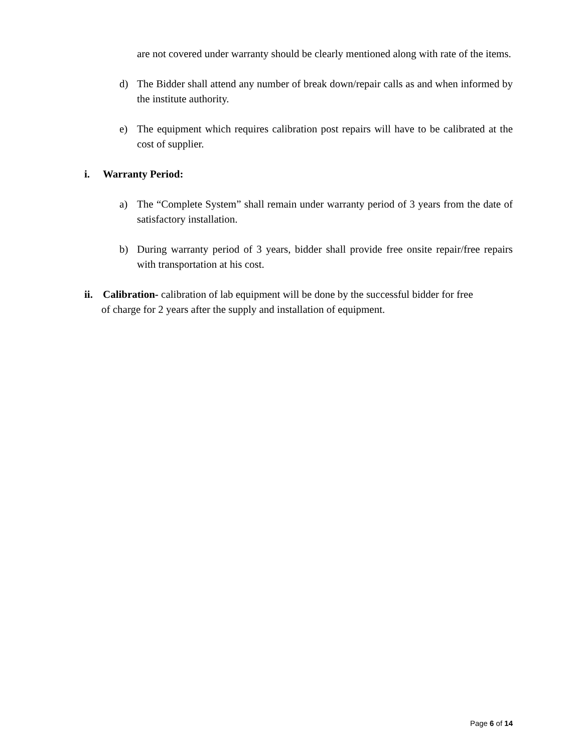are not covered under warranty should be clearly mentioned along with rate of the items.
d) The Bidder shall attend any number of break down/repair calls as and when informed by the institute authority.
e) The equipment which requires calibration post repairs will have to be calibrated at the cost of supplier.
i. Warranty Period:
a) The “Complete System” shall remain under warranty period of 3 years from the date of satisfactory installation.
b) During warranty period of 3 years, bidder shall provide free onsite repair/free repairs with transportation at his cost.
ii.
Calibration- calibration of lab equipment will be done by the successful bidder for free
of charge for 2 years after the supply and installation of equipment.
Page 6 of 14